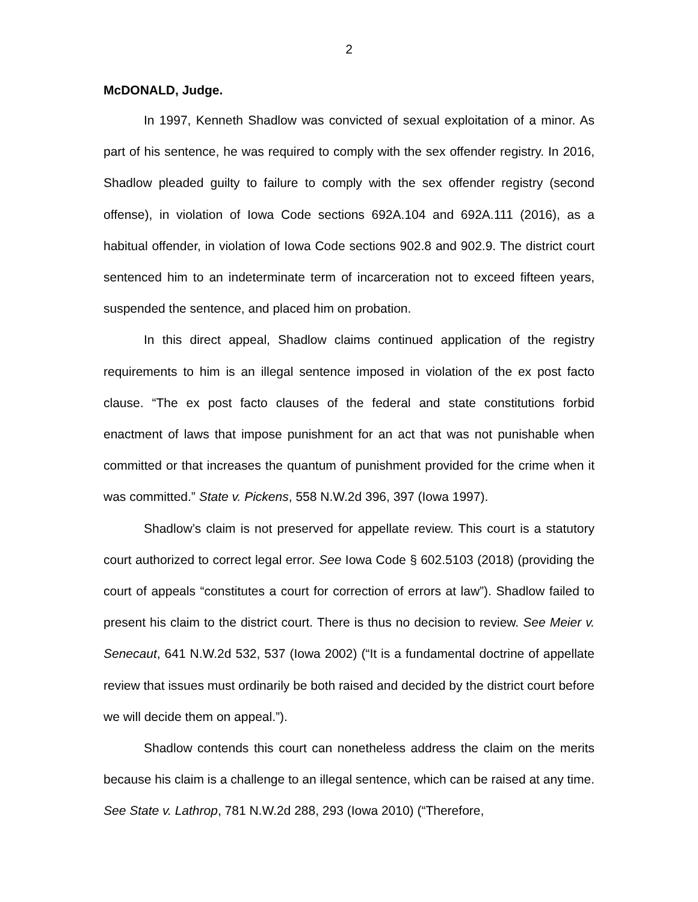2
McDONALD, Judge.
In 1997, Kenneth Shadlow was convicted of sexual exploitation of a minor. As part of his sentence, he was required to comply with the sex offender registry. In 2016, Shadlow pleaded guilty to failure to comply with the sex offender registry (second offense), in violation of Iowa Code sections 692A.104 and 692A.111 (2016), as a habitual offender, in violation of Iowa Code sections 902.8 and 902.9. The district court sentenced him to an indeterminate term of incarceration not to exceed fifteen years, suspended the sentence, and placed him on probation.
In this direct appeal, Shadlow claims continued application of the registry requirements to him is an illegal sentence imposed in violation of the ex post facto clause. “The ex post facto clauses of the federal and state constitutions forbid enactment of laws that impose punishment for an act that was not punishable when committed or that increases the quantum of punishment provided for the crime when it was committed.” State v. Pickens, 558 N.W.2d 396, 397 (Iowa 1997).
Shadlow’s claim is not preserved for appellate review. This court is a statutory court authorized to correct legal error. See Iowa Code § 602.5103 (2018) (providing the court of appeals “constitutes a court for correction of errors at law”). Shadlow failed to present his claim to the district court. There is thus no decision to review. See Meier v. Senecaut, 641 N.W.2d 532, 537 (Iowa 2002) (“It is a fundamental doctrine of appellate review that issues must ordinarily be both raised and decided by the district court before we will decide them on appeal.”).
Shadlow contends this court can nonetheless address the claim on the merits because his claim is a challenge to an illegal sentence, which can be raised at any time. See State v. Lathrop, 781 N.W.2d 288, 293 (Iowa 2010) (“Therefore,